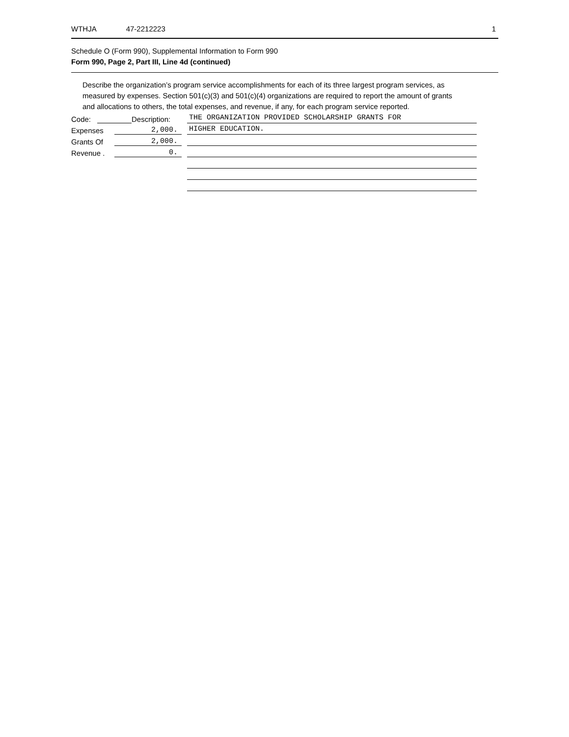WTHJA 47-2212223 1
Schedule O (Form 990), Supplemental Information to Form 990
Form 990, Page 2, Part III, Line 4d (continued)
Describe the organization’s program service accomplishments for each of its three largest program services, as measured by expenses. Section 501(c)(3) and 501(c)(4) organizations are required to report the amount of grants and allocations to others, the total expenses, and revenue, if any, for each program service reported.
Code: Description:
THE ORGANIZATION PROVIDED SCHOLARSHIP GRANTS FOR
Expenses 2,000.
HIGHER EDUCATION.
Grants Of 2,000.
Revenue . 0.